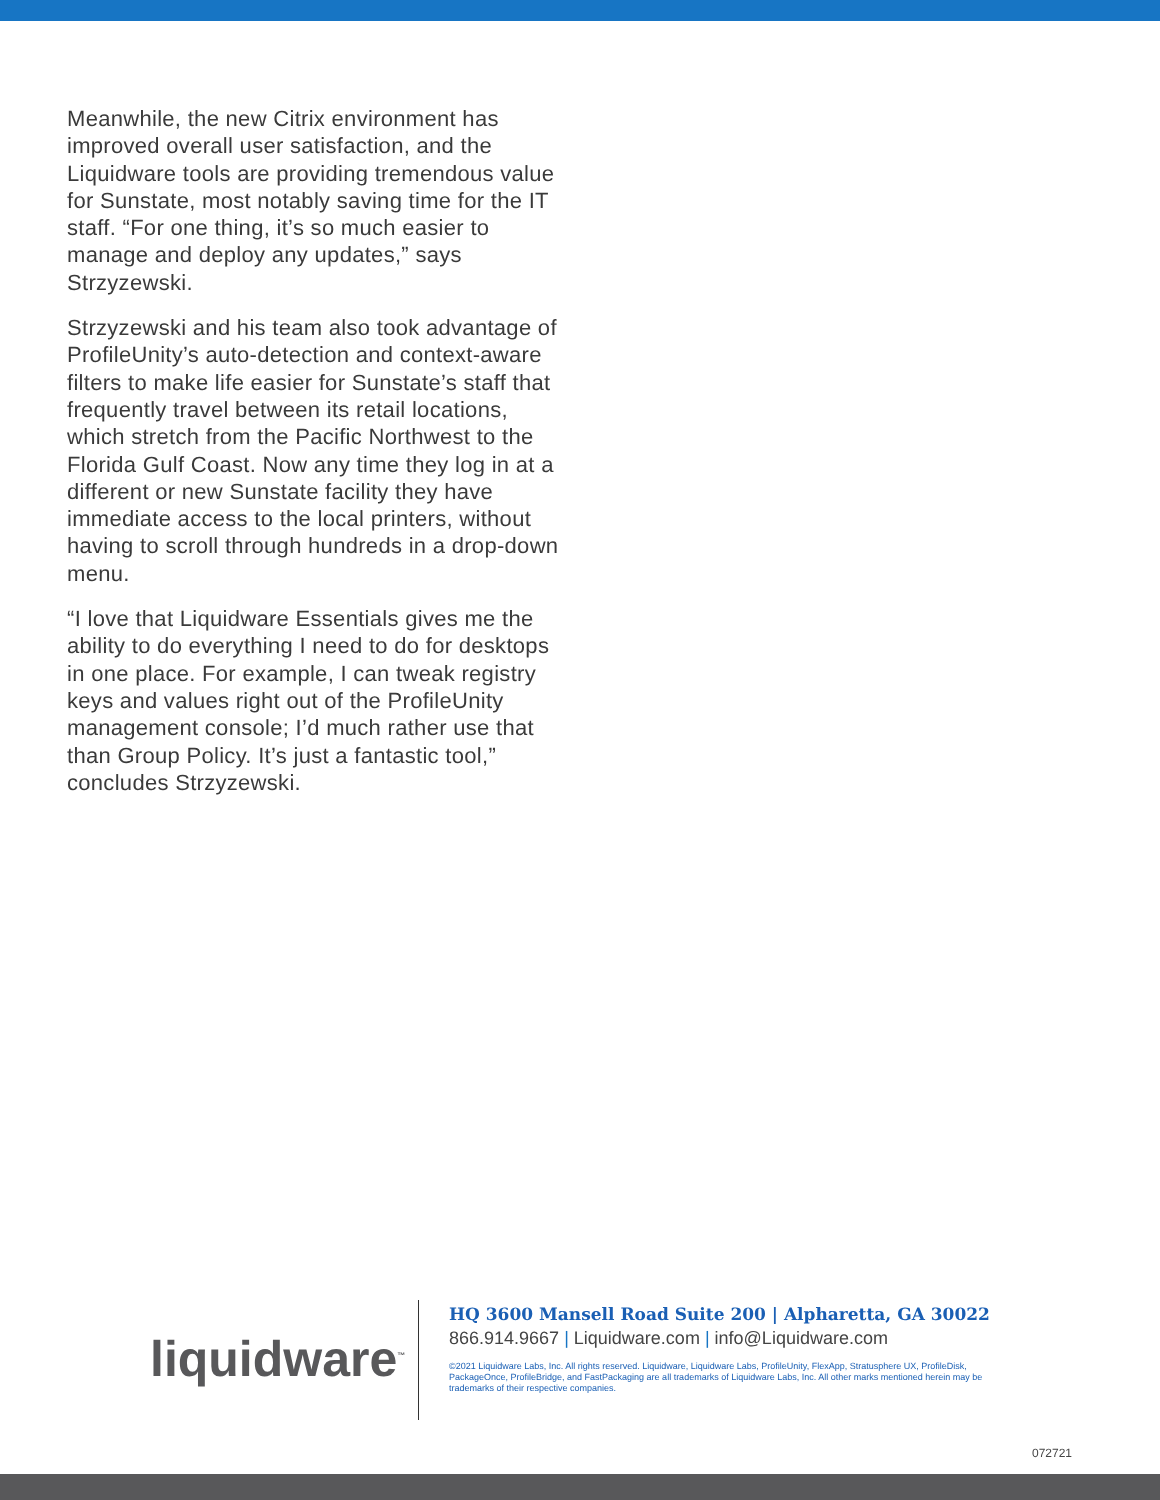Meanwhile, the new Citrix environment has improved overall user satisfaction, and the Liquidware tools are providing tremendous value for Sunstate, most notably saving time for the IT staff. “For one thing, it’s so much easier to manage and deploy any updates,” says Strzyzewski.
Strzyzewski and his team also took advantage of ProfileUnity’s auto-detection and context-aware filters to make life easier for Sunstate’s staff that frequently travel between its retail locations, which stretch from the Pacific Northwest to the Florida Gulf Coast. Now any time they log in at a different or new Sunstate facility they have immediate access to the local printers, without having to scroll through hundreds in a drop-down menu.
“I love that Liquidware Essentials gives me the ability to do everything I need to do for desktops in one place. For example, I can tweak registry keys and values right out of the ProfileUnity management console; I’d much rather use that than Group Policy. It’s just a fantastic tool,” concludes Strzyzewski.
liquidware<sup>™</sup>
HQ 3600 Mansell Road Suite 200 | Alpharetta, GA 30022
866.914.9667 | Liquidware.com | info@Liquidware.com
©2021 Liquidware Labs, Inc. All rights reserved. Liquidware, Liquidware Labs, ProfileUnity, FlexApp, Stratusphere UX, ProfileDisk, PackageOnce, ProfileBridge, and FastPackaging are all trademarks of Liquidware Labs, Inc. All other marks mentioned herein may be trademarks of their respective companies.
072721